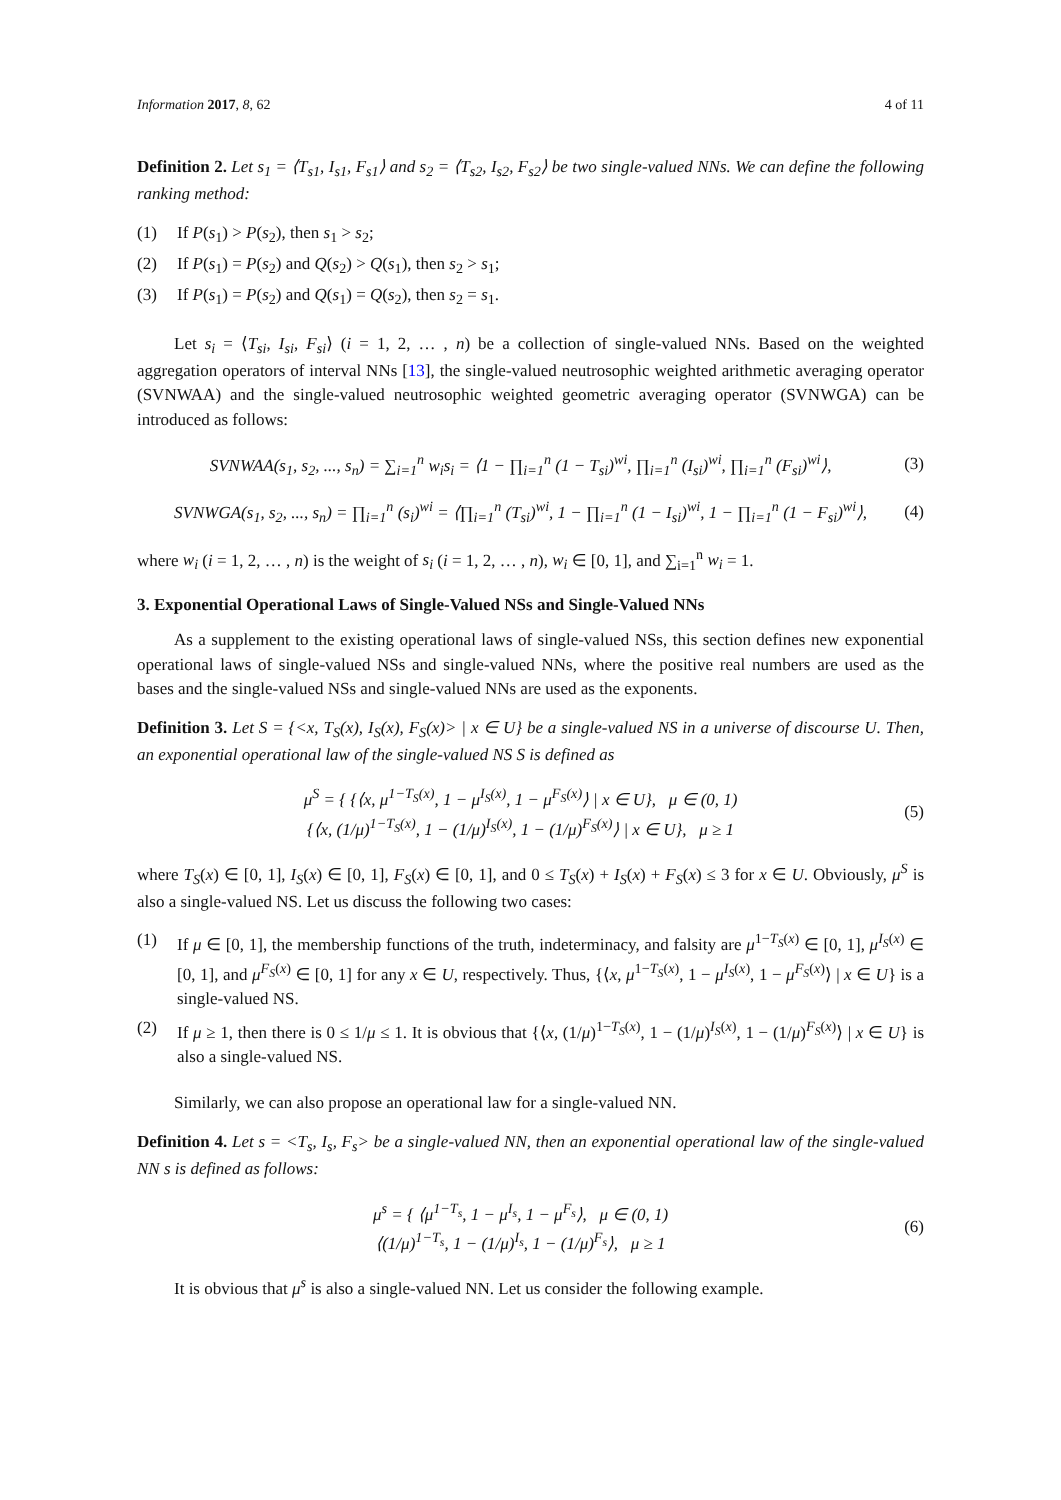Information 2017, 8, 62 4 of 11
Definition 2. Let s<sub>1</sub> = ⟨T<sub>s1</sub>, I<sub>s1</sub>, F<sub>s1</sub>⟩ and s<sub>2</sub> = ⟨T<sub>s2</sub>, I<sub>s2</sub>, F<sub>s2</sub>⟩ be two single-valued NNs. We can define the following ranking method:
(1) If P(s<sub>1</sub>) > P(s<sub>2</sub>), then s<sub>1</sub> > s<sub>2</sub>;
(2) If P(s<sub>1</sub>) = P(s<sub>2</sub>) and Q(s<sub>2</sub>) > Q(s<sub>1</sub>), then s<sub>2</sub> > s<sub>1</sub>;
(3) If P(s<sub>1</sub>) = P(s<sub>2</sub>) and Q(s<sub>1</sub>) = Q(s<sub>2</sub>), then s<sub>2</sub> = s<sub>1</sub>.
Let s<sub>i</sub> = ⟨T<sub>si</sub>, I<sub>si</sub>, F<sub>si</sub>⟩ (i = 1, 2, … , n) be a collection of single-valued NNs. Based on the weighted aggregation operators of interval NNs [13], the single-valued neutrosophic weighted arithmetic averaging operator (SVNWAA) and the single-valued neutrosophic weighted geometric averaging operator (SVNWGA) can be introduced as follows:
SVNWAA(s<sub>1</sub>, s<sub>2</sub>, ..., s<sub>n</sub>) = ∑<sub>i=1</sub><sup>n</sup> w<sub>i</sub>s<sub>i</sub> = ⟨1 − ∏<sub>i=1</sub><sup>n</sup> (1 − T<sub>si</sub>)<sup>wi</sup>, ∏<sub>i=1</sub><sup>n</sup> (I<sub>si</sub>)<sup>wi</sup>, ∏<sub>i=1</sub><sup>n</sup> (F<sub>si</sub>)<sup>wi</sup>⟩, (3)
SVNWGA(s<sub>1</sub>, s<sub>2</sub>, ..., s<sub>n</sub>) = ∏<sub>i=1</sub><sup>n</sup> (s<sub>i</sub>)<sup>wi</sup> = ⟨∏<sub>i=1</sub><sup>n</sup> (T<sub>si</sub>)<sup>wi</sup>, 1 − ∏<sub>i=1</sub><sup>n</sup> (1 − I<sub>si</sub>)<sup>wi</sup>, 1 − ∏<sub>i=1</sub><sup>n</sup> (1 − F<sub>si</sub>)<sup>wi</sup>⟩, (4)
where w<sub>i</sub> (i = 1, 2, … , n) is the weight of s<sub>i</sub> (i = 1, 2, … , n), w<sub>i</sub> ∈ [0, 1], and ∑<sub>i=1</sub><sup>n</sup> w<sub>i</sub> = 1.
3. Exponential Operational Laws of Single-Valued NSs and Single-Valued NNs
As a supplement to the existing operational laws of single-valued NSs, this section defines new exponential operational laws of single-valued NSs and single-valued NNs, where the positive real numbers are used as the bases and the single-valued NSs and single-valued NNs are used as the exponents.
Definition 3. Let S = {<x, T<sub>S</sub>(x), I<sub>S</sub>(x), F<sub>S</sub>(x)> | x ∈ U} be a single-valued NS in a universe of discourse U. Then, an exponential operational law of the single-valued NS S is defined as
μ<sup>S</sup> = { {⟨x, μ<sup>1−T<sub>S</sub>(x)</sup>, 1 − μ<sup>I<sub>S</sub>(x)</sup>, 1 − μ<sup>F<sub>S</sub>(x)</sup>⟩ | x ∈ U}, μ ∈ (0, 1)
{⟨x, (1/μ)<sup>1−T<sub>S</sub>(x)</sup>, 1 − (1/μ)<sup>I<sub>S</sub>(x)</sup>, 1 − (1/μ)<sup>F<sub>S</sub>(x)</sup>⟩ | x ∈ U}, μ ≥ 1 (5)
where T<sub>S</sub>(x) ∈ [0, 1], I<sub>S</sub>(x) ∈ [0, 1], F<sub>S</sub>(x) ∈ [0, 1], and 0 ≤ T<sub>S</sub>(x) + I<sub>S</sub>(x) + F<sub>S</sub>(x) ≤ 3 for x ∈ U. Obviously, μ<sup>S</sup> is also a single-valued NS. Let us discuss the following two cases:
(1) If μ ∈ [0, 1], the membership functions of the truth, indeterminacy, and falsity are μ<sup>1−T<sub>S</sub>(x)</sup> ∈ [0, 1], μ<sup>I<sub>S</sub>(x)</sup> ∈ [0, 1], and μ<sup>F<sub>S</sub>(x)</sup> ∈ [0, 1] for any x ∈ U, respectively. Thus, {⟨x, μ<sup>1−T<sub>S</sub>(x)</sup>, 1 − μ<sup>I<sub>S</sub>(x)</sup>, 1 − μ<sup>F<sub>S</sub>(x)</sup>⟩ | x ∈ U} is a single-valued NS.
(2) If μ ≥ 1, then there is 0 ≤ 1/μ ≤ 1. It is obvious that {⟨x, (1/μ)<sup>1−T<sub>S</sub>(x)</sup>, 1 − (1/μ)<sup>I<sub>S</sub>(x)</sup>, 1 − (1/μ)<sup>F<sub>S</sub>(x)</sup>⟩ | x ∈ U} is also a single-valued NS.
Similarly, we can also propose an operational law for a single-valued NN.
Definition 4. Let s = <T<sub>s</sub>, I<sub>s</sub>, F<sub>s</sub>> be a single-valued NN, then an exponential operational law of the single-valued NN s is defined as follows:
μ<sup>s</sup> = { ⟨μ<sup>1−T<sub>s</sub></sup>, 1 − μ<sup>I<sub>s</sub></sup>, 1 − μ<sup>F<sub>s</sub></sup>⟩, μ ∈ (0, 1)
⟨(1/μ)<sup>1−T<sub>s</sub></sup>, 1 − (1/μ)<sup>I<sub>s</sub></sup>, 1 − (1/μ)<sup>F<sub>s</sub></sup>⟩, μ ≥ 1 (6)
It is obvious that μ<sup>s</sup> is also a single-valued NN. Let us consider the following example.